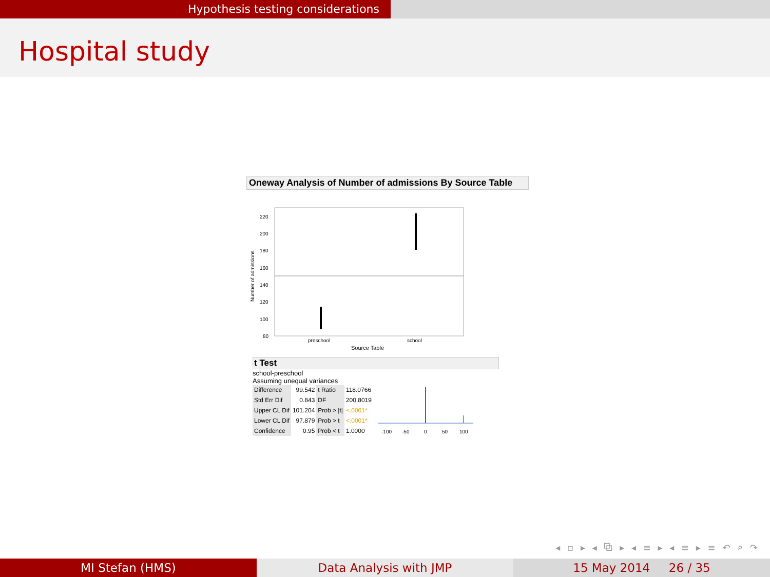Hypothesis testing considerations
Hospital study
Oneway Analysis of Number of admissions By Source Table
220
200
180
160
140
120
100
80
Number of admissions
preschool
school
Source Table
t Test
school-preschool
Assuming unequal variances
| Difference | 99.542 | t Ratio | 118.0766 |
| Std Err Dif | 0.843 | DF | 200.8019 |
| Upper CL Dif | 101.204 | Prob > /t/ | <.0001* |
| Lower CL Dif | 97.879 | Prob > t | <.0001* |
| Confidence | 0.95 | Prob < t | 1.0000 |
-100
-50
0
50
100
◂ ▫ ▸ ◂ ⧉ ▸ ◂ ≡ ▸ ◂ ≡ ▸ ≡ ↶ ⌕ ↷
MI Stefan (HMS) Data Analysis with JMP 15 May 2014 26 / 35